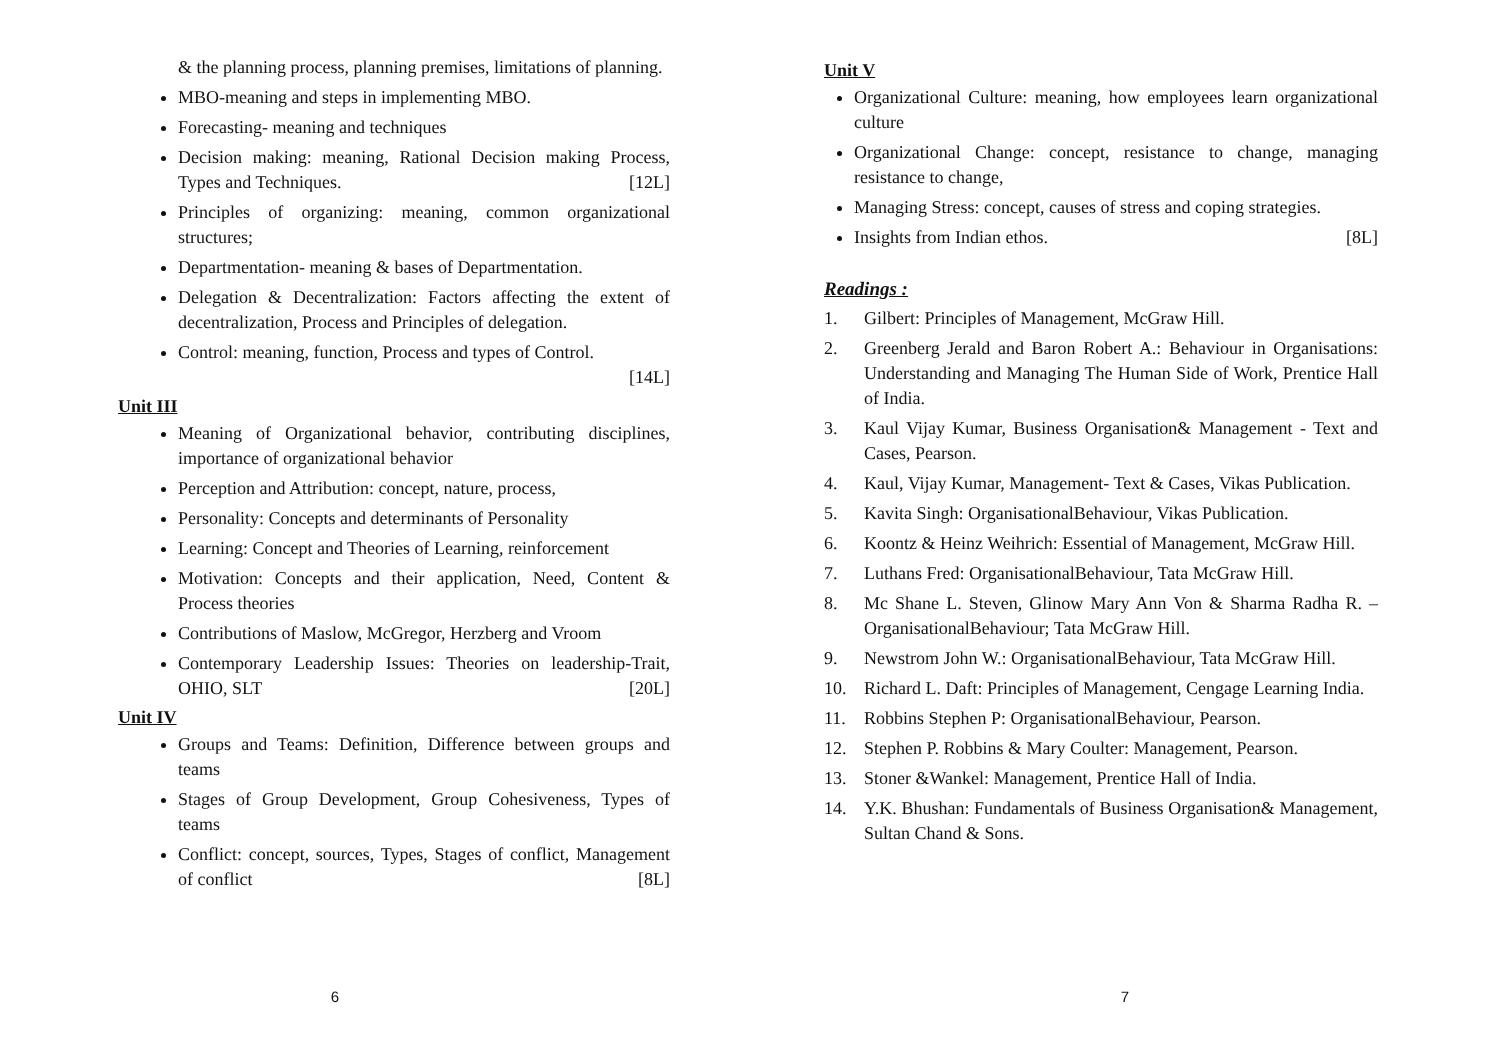& the planning process, planning premises, limitations of planning.
MBO-meaning and steps in implementing MBO.
Forecasting- meaning and techniques
Decision making: meaning, Rational Decision making Process, Types and Techniques. [12L]
Principles of organizing: meaning, common organizational structures;
Departmentation- meaning & bases of Departmentation.
Delegation & Decentralization: Factors affecting the extent of decentralization, Process and Principles of delegation.
Control: meaning, function, Process and types of Control.
[14L]
Unit III
Meaning of Organizational behavior, contributing disciplines, importance of organizational behavior
Perception and Attribution: concept, nature, process,
Personality: Concepts and determinants of Personality
Learning: Concept and Theories of Learning, reinforcement
Motivation: Concepts and their application, Need, Content & Process theories
Contributions of Maslow, McGregor, Herzberg and Vroom
Contemporary Leadership Issues: Theories on leadership-Trait, OHIO, SLT [20L]
Unit IV
Groups and Teams: Definition, Difference between groups and teams
Stages of Group Development, Group Cohesiveness, Types of teams
Conflict: concept, sources, Types, Stages of conflict, Management of conflict [8L]
6
Unit V
Organizational Culture: meaning, how employees learn organizational culture
Organizational Change: concept, resistance to change, managing resistance to change,
Managing Stress: concept, causes of stress and coping strategies.
Insights from Indian ethos. [8L]
Readings :
1. Gilbert: Principles of Management, McGraw Hill.
2. Greenberg Jerald and Baron Robert A.: Behaviour in Organisations: Understanding and Managing The Human Side of Work, Prentice Hall of India.
3. Kaul Vijay Kumar, Business Organisation& Management - Text and Cases, Pearson.
4. Kaul, Vijay Kumar, Management- Text & Cases, Vikas Publication.
5. Kavita Singh: OrganisationalBehaviour, Vikas Publication.
6. Koontz & Heinz Weihrich: Essential of Management, McGraw Hill.
7. Luthans Fred: OrganisationalBehaviour, Tata McGraw Hill.
8. Mc Shane L. Steven, Glinow Mary Ann Von & Sharma Radha R. – OrganisationalBehaviour; Tata McGraw Hill.
9. Newstrom John W.: OrganisationalBehaviour, Tata McGraw Hill.
10. Richard L. Daft: Principles of Management, Cengage Learning India.
11. Robbins Stephen P: OrganisationalBehaviour, Pearson.
12. Stephen P. Robbins & Mary Coulter: Management, Pearson.
13. Stoner &Wankel: Management, Prentice Hall of India.
14. Y.K. Bhushan: Fundamentals of Business Organisation& Management, Sultan Chand & Sons.
7